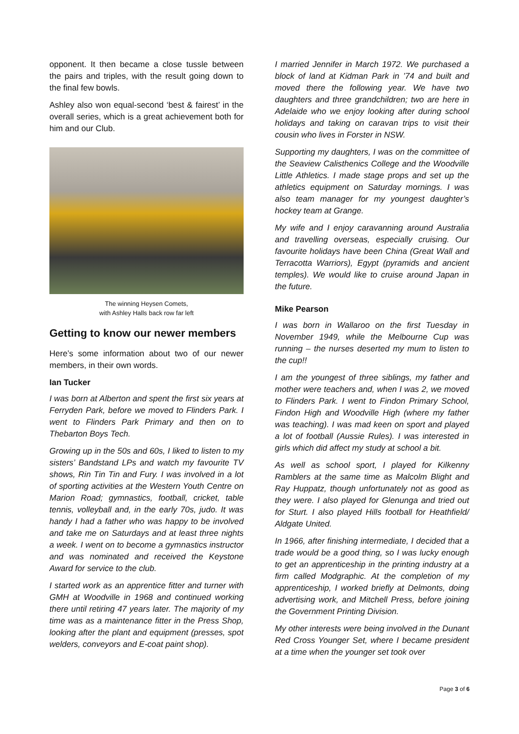opponent. It then became a close tussle between the pairs and triples, with the result going down to the final few bowls.
Ashley also won equal-second ‘best & fairest’ in the overall series, which is a great achievement both for him and our Club.
The winning Heysen Comets,
with Ashley Halls back row far left
Getting to know our newer members
Here’s some information about two of our newer members, in their own words.
Ian Tucker
I was born at Alberton and spent the first six years at Ferryden Park, before we moved to Flinders Park. I went to Flinders Park Primary and then on to Thebarton Boys Tech.
Growing up in the 50s and 60s, I liked to listen to my sisters’ Bandstand LPs and watch my favourite TV shows, Rin Tin Tin and Fury. I was involved in a lot of sporting activities at the Western Youth Centre on Marion Road; gymnastics, football, cricket, table tennis, volleyball and, in the early 70s, judo. It was handy I had a father who was happy to be involved and take me on Saturdays and at least three nights a week. I went on to become a gymnastics instructor and was nominated and received the Keystone Award for service to the club.
I started work as an apprentice fitter and turner with GMH at Woodville in 1968 and continued working there until retiring 47 years later. The majority of my time was as a maintenance fitter in the Press Shop, looking after the plant and equipment (presses, spot welders, conveyors and E-coat paint shop).
I married Jennifer in March 1972. We purchased a block of land at Kidman Park in ’74 and built and moved there the following year. We have two daughters and three grandchildren; two are here in Adelaide who we enjoy looking after during school holidays and taking on caravan trips to visit their cousin who lives in Forster in NSW.
Supporting my daughters, I was on the committee of the Seaview Calisthenics College and the Woodville Little Athletics. I made stage props and set up the athletics equipment on Saturday mornings. I was also team manager for my youngest daughter’s hockey team at Grange.
My wife and I enjoy caravanning around Australia and travelling overseas, especially cruising. Our favourite holidays have been China (Great Wall and Terracotta Warriors), Egypt (pyramids and ancient temples). We would like to cruise around Japan in the future.
Mike Pearson
I was born in Wallaroo on the first Tuesday in November 1949, while the Melbourne Cup was running – the nurses deserted my mum to listen to the cup!!
I am the youngest of three siblings, my father and mother were teachers and, when I was 2, we moved to Flinders Park. I went to Findon Primary School, Findon High and Woodville High (where my father was teaching). I was mad keen on sport and played a lot of football (Aussie Rules). I was interested in girls which did affect my study at school a bit.
As well as school sport, I played for Kilkenny Ramblers at the same time as Malcolm Blight and Ray Huppatz, though unfortunately not as good as they were. I also played for Glenunga and tried out for Sturt. I also played Hills football for Heathfield/ Aldgate United.
In 1966, after finishing intermediate, I decided that a trade would be a good thing, so I was lucky enough to get an apprenticeship in the printing industry at a firm called Modgraphic. At the completion of my apprenticeship, I worked briefly at Delmonts, doing advertising work, and Mitchell Press, before joining the Government Printing Division.
My other interests were being involved in the Dunant Red Cross Younger Set, where I became president at a time when the younger set took over
Page 3 of 6